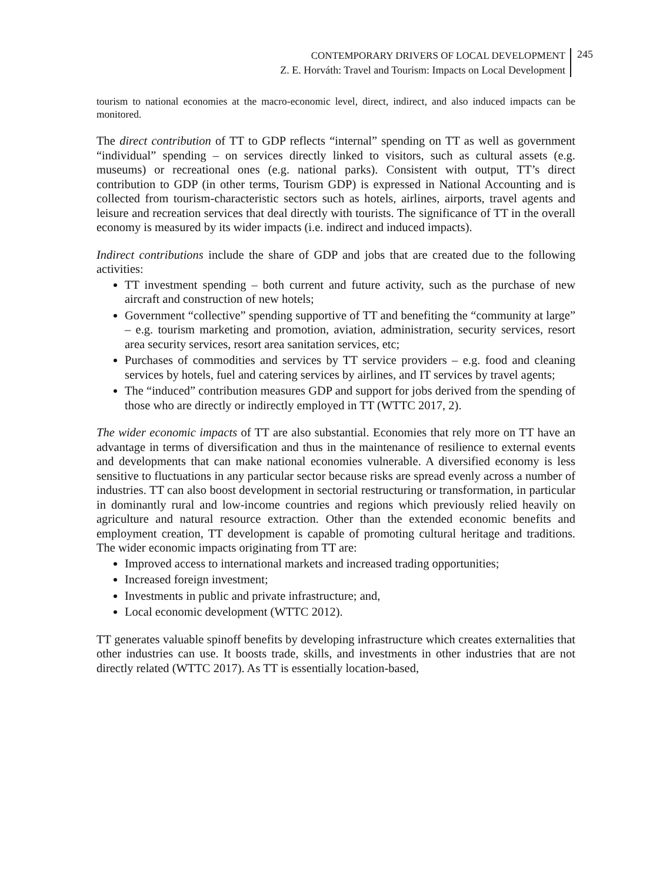CONTEMPORARY DRIVERS OF LOCAL DEVELOPMENT
Z. E. Horváth: Travel and Tourism: Impacts on Local Development
245
tourism to national economies at the macro-economic level, direct, indirect, and also induced impacts can be monitored.
The direct contribution of TT to GDP reflects “internal” spending on TT as well as government “individual” spending – on services directly linked to visitors, such as cultural assets (e.g. museums) or recreational ones (e.g. national parks). Consistent with output, TT’s direct contribution to GDP (in other terms, Tourism GDP) is expressed in National Accounting and is collected from tourism-characteristic sectors such as hotels, airlines, airports, travel agents and leisure and recreation services that deal directly with tourists. The significance of TT in the overall economy is measured by its wider impacts (i.e. indirect and induced impacts).
Indirect contributions include the share of GDP and jobs that are created due to the following activities:
TT investment spending – both current and future activity, such as the purchase of new aircraft and construction of new hotels;
Government “collective” spending supportive of TT and benefiting the “community at large” – e.g. tourism marketing and promotion, aviation, administration, security services, resort area security services, resort area sanitation services, etc;
Purchases of commodities and services by TT service providers – e.g. food and cleaning services by hotels, fuel and catering services by airlines, and IT services by travel agents;
The “induced” contribution measures GDP and support for jobs derived from the spending of those who are directly or indirectly employed in TT (WTTC 2017, 2).
The wider economic impacts of TT are also substantial. Economies that rely more on TT have an advantage in terms of diversification and thus in the maintenance of resilience to external events and developments that can make national economies vulnerable. A diversified economy is less sensitive to fluctuations in any particular sector because risks are spread evenly across a number of industries. TT can also boost development in sectorial restructuring or transformation, in particular in dominantly rural and low-income countries and regions which previously relied heavily on agriculture and natural resource extraction. Other than the extended economic benefits and employment creation, TT development is capable of promoting cultural heritage and traditions. The wider economic impacts originating from TT are:
Improved access to international markets and increased trading opportunities;
Increased foreign investment;
Investments in public and private infrastructure; and,
Local economic development (WTTC 2012).
TT generates valuable spinoff benefits by developing infrastructure which creates externalities that other industries can use. It boosts trade, skills, and investments in other industries that are not directly related (WTTC 2017). As TT is essentially location-based,